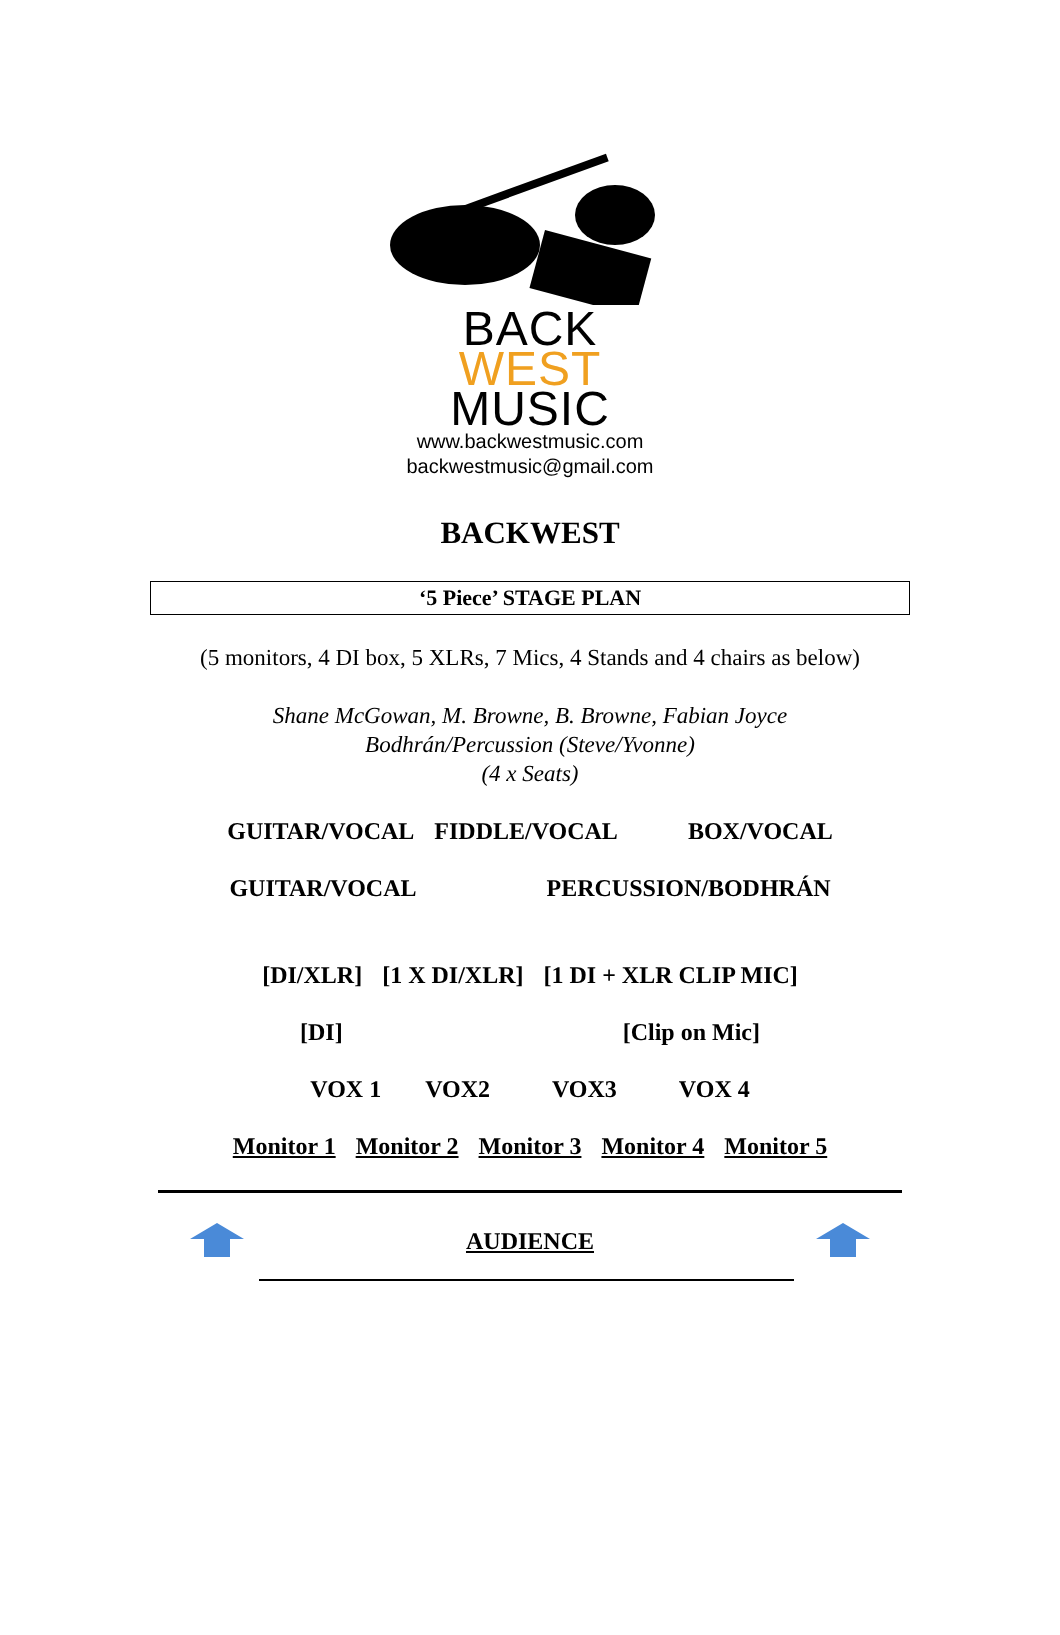BACK
WEST
MUSIC
www.backwestmusic.com
backwestmusic@gmail.com
BACKWEST
‘5 Piece’ STAGE PLAN
(5 monitors, 4 DI box, 5 XLRs, 7 Mics, 4 Stands and 4 chairs as below)
Shane McGowan, M. Browne, B. Browne, Fabian Joyce
Bodhrán/Percussion (Steve/Yvonne)
(4 x Seats)
GUITAR/VOCAL FIDDLE/VOCAL BOX/VOCAL
GUITAR/VOCAL PERCUSSION/BODHRÁN
[DI/XLR] [1 X DI/XLR] [1 DI + XLR CLIP MIC]
[DI] [Clip on Mic]
VOX 1 VOX2 VOX3 VOX 4
Monitor 1 Monitor 2 Monitor 3 Monitor 4 Monitor 5
AUDIENCE